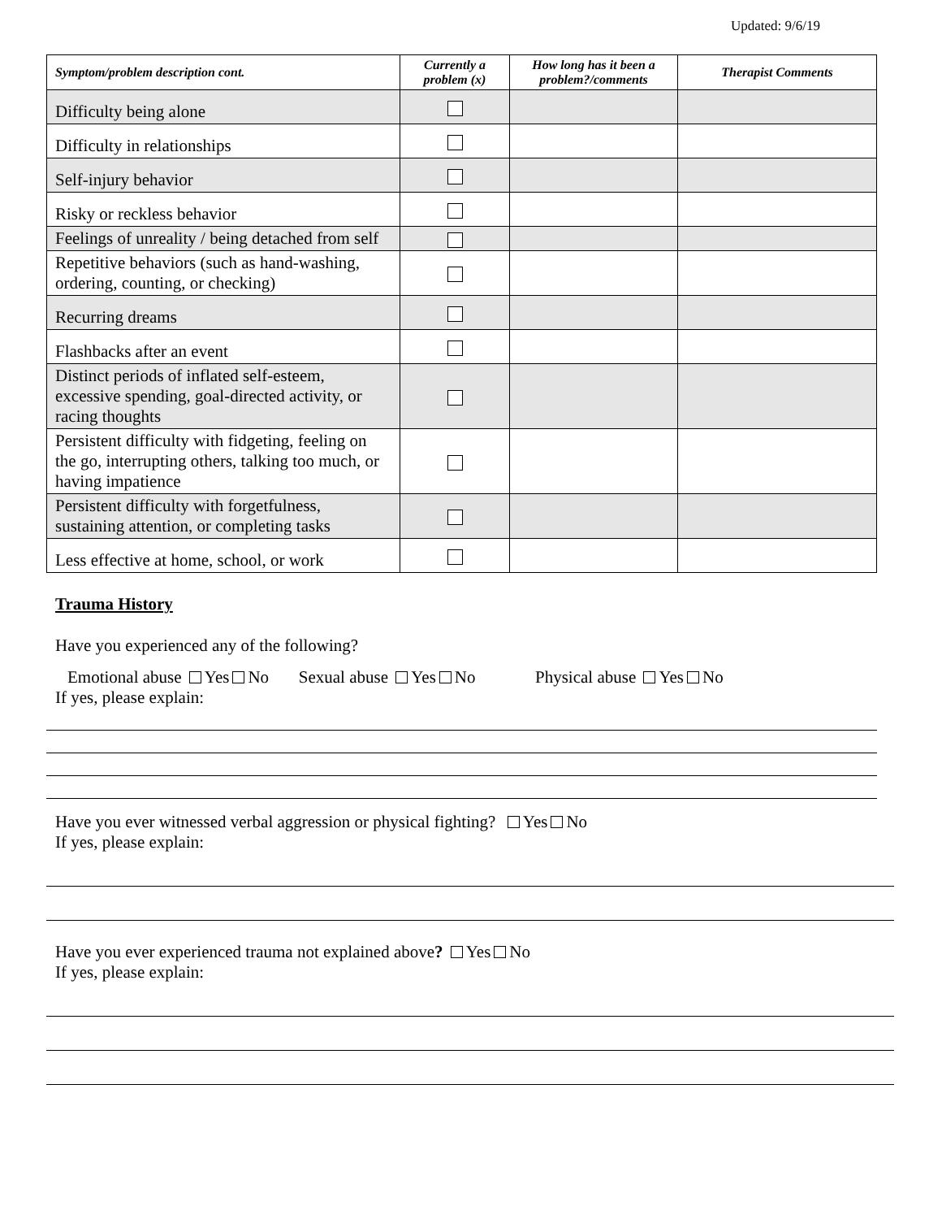Updated: 9/6/19
| Symptom/problem description cont. | Currently a problem (x) | How long has it been a problem?/comments | Therapist Comments |
| --- | --- | --- | --- |
| Difficulty being alone | | | |
| Difficulty in relationships | | | |
| Self-injury behavior | | | |
| Risky or reckless behavior | | | |
| Feelings of unreality / being detached from self | | | |
| Repetitive behaviors (such as hand-washing, ordering, counting, or checking) | | | |
| Recurring dreams | | | |
| Flashbacks after an event | | | |
| Distinct periods of inflated self-esteem, excessive spending, goal-directed activity, or racing thoughts | | | |
| Persistent difficulty with fidgeting, feeling on the go, interrupting others, talking too much, or having impatience | | | |
| Persistent difficulty with forgetfulness, sustaining attention, or completing tasks | | | |
| Less effective at home, school, or work | | | |
Trauma History
Have you experienced any of the following?
Emotional abuse Yes No Sexual abuse Yes No Physical abuse Yes No
If yes, please explain:
Have you ever witnessed verbal aggression or physical fighting? Yes No
If yes, please explain:
Have you ever experienced trauma not explained above? Yes No
If yes, please explain: